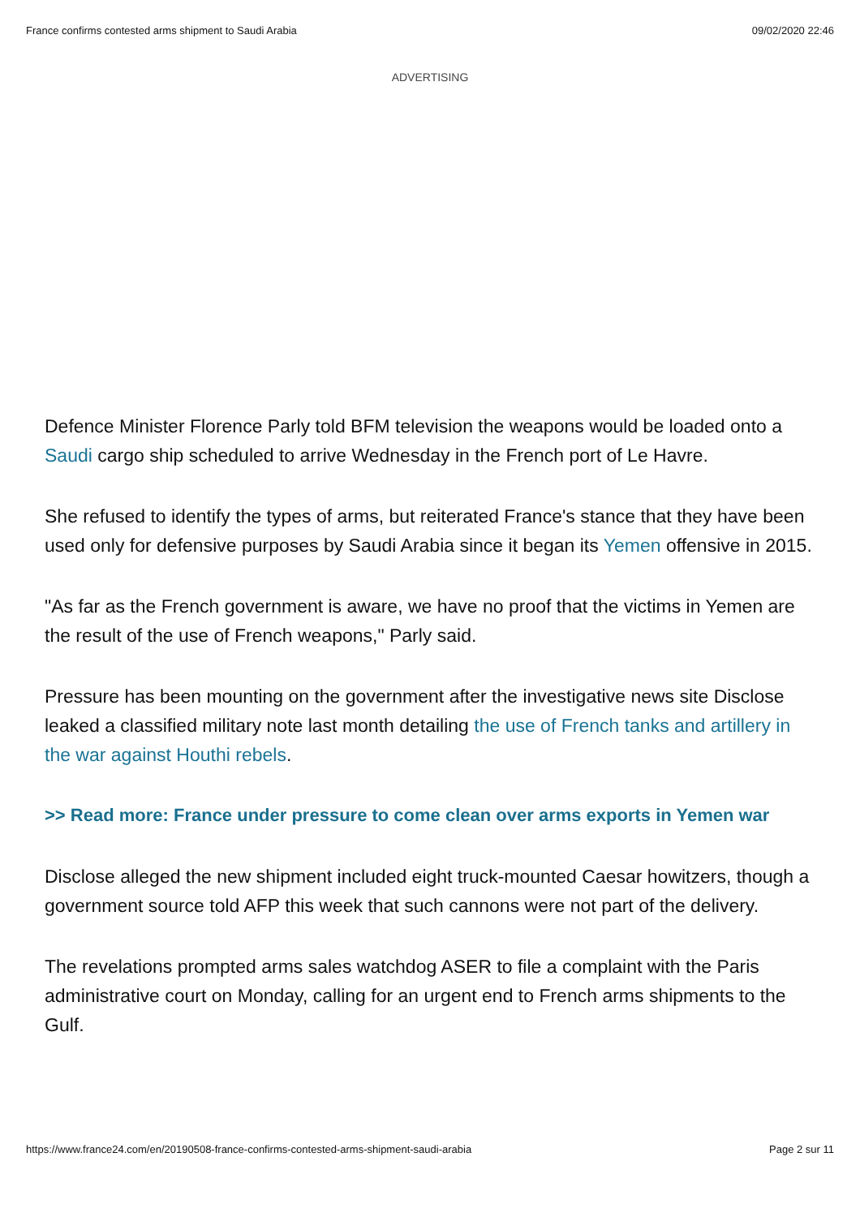France confirms contested arms shipment to Saudi Arabia 09/02/2020 22:46
ADVERTISING
Defence Minister Florence Parly told BFM television the weapons would be loaded onto a Saudi cargo ship scheduled to arrive Wednesday in the French port of Le Havre.
She refused to identify the types of arms, but reiterated France's stance that they have been used only for defensive purposes by Saudi Arabia since it began its Yemen offensive in 2015.
"As far as the French government is aware, we have no proof that the victims in Yemen are the result of the use of French weapons," Parly said.
Pressure has been mounting on the government after the investigative news site Disclose leaked a classified military note last month detailing the use of French tanks and artillery in the war against Houthi rebels.
>> Read more: France under pressure to come clean over arms exports in Yemen war
Disclose alleged the new shipment included eight truck-mounted Caesar howitzers, though a government source told AFP this week that such cannons were not part of the delivery.
The revelations prompted arms sales watchdog ASER to file a complaint with the Paris administrative court on Monday, calling for an urgent end to French arms shipments to the Gulf.
https://www.france24.com/en/20190508-france-confirms-contested-arms-shipment-saudi-arabia Page 2 sur 11